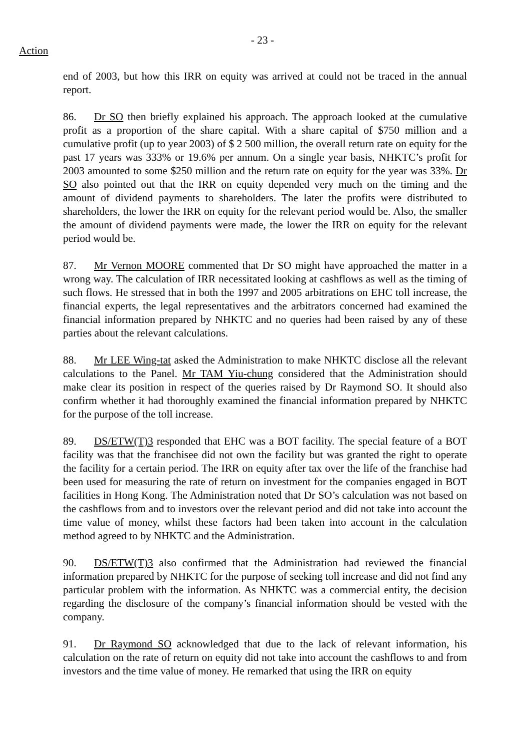- 23 -
Action
end of 2003, but how this IRR on equity was arrived at could not be traced in the annual report.
86. Dr SO then briefly explained his approach. The approach looked at the cumulative profit as a proportion of the share capital. With a share capital of $750 million and a cumulative profit (up to year 2003) of $ 2 500 million, the overall return rate on equity for the past 17 years was 333% or 19.6% per annum. On a single year basis, NHKTC’s profit for 2003 amounted to some $250 million and the return rate on equity for the year was 33%. Dr SO also pointed out that the IRR on equity depended very much on the timing and the amount of dividend payments to shareholders. The later the profits were distributed to shareholders, the lower the IRR on equity for the relevant period would be. Also, the smaller the amount of dividend payments were made, the lower the IRR on equity for the relevant period would be.
87. Mr Vernon MOORE commented that Dr SO might have approached the matter in a wrong way. The calculation of IRR necessitated looking at cashflows as well as the timing of such flows. He stressed that in both the 1997 and 2005 arbitrations on EHC toll increase, the financial experts, the legal representatives and the arbitrators concerned had examined the financial information prepared by NHKTC and no queries had been raised by any of these parties about the relevant calculations.
88. Mr LEE Wing-tat asked the Administration to make NHKTC disclose all the relevant calculations to the Panel. Mr TAM Yiu-chung considered that the Administration should make clear its position in respect of the queries raised by Dr Raymond SO. It should also confirm whether it had thoroughly examined the financial information prepared by NHKTC for the purpose of the toll increase.
89. DS/ETW(T)3 responded that EHC was a BOT facility. The special feature of a BOT facility was that the franchisee did not own the facility but was granted the right to operate the facility for a certain period. The IRR on equity after tax over the life of the franchise had been used for measuring the rate of return on investment for the companies engaged in BOT facilities in Hong Kong. The Administration noted that Dr SO’s calculation was not based on the cashflows from and to investors over the relevant period and did not take into account the time value of money, whilst these factors had been taken into account in the calculation method agreed to by NHKTC and the Administration.
90. DS/ETW(T)3 also confirmed that the Administration had reviewed the financial information prepared by NHKTC for the purpose of seeking toll increase and did not find any particular problem with the information. As NHKTC was a commercial entity, the decision regarding the disclosure of the company’s financial information should be vested with the company.
91. Dr Raymond SO acknowledged that due to the lack of relevant information, his calculation on the rate of return on equity did not take into account the cashflows to and from investors and the time value of money. He remarked that using the IRR on equity